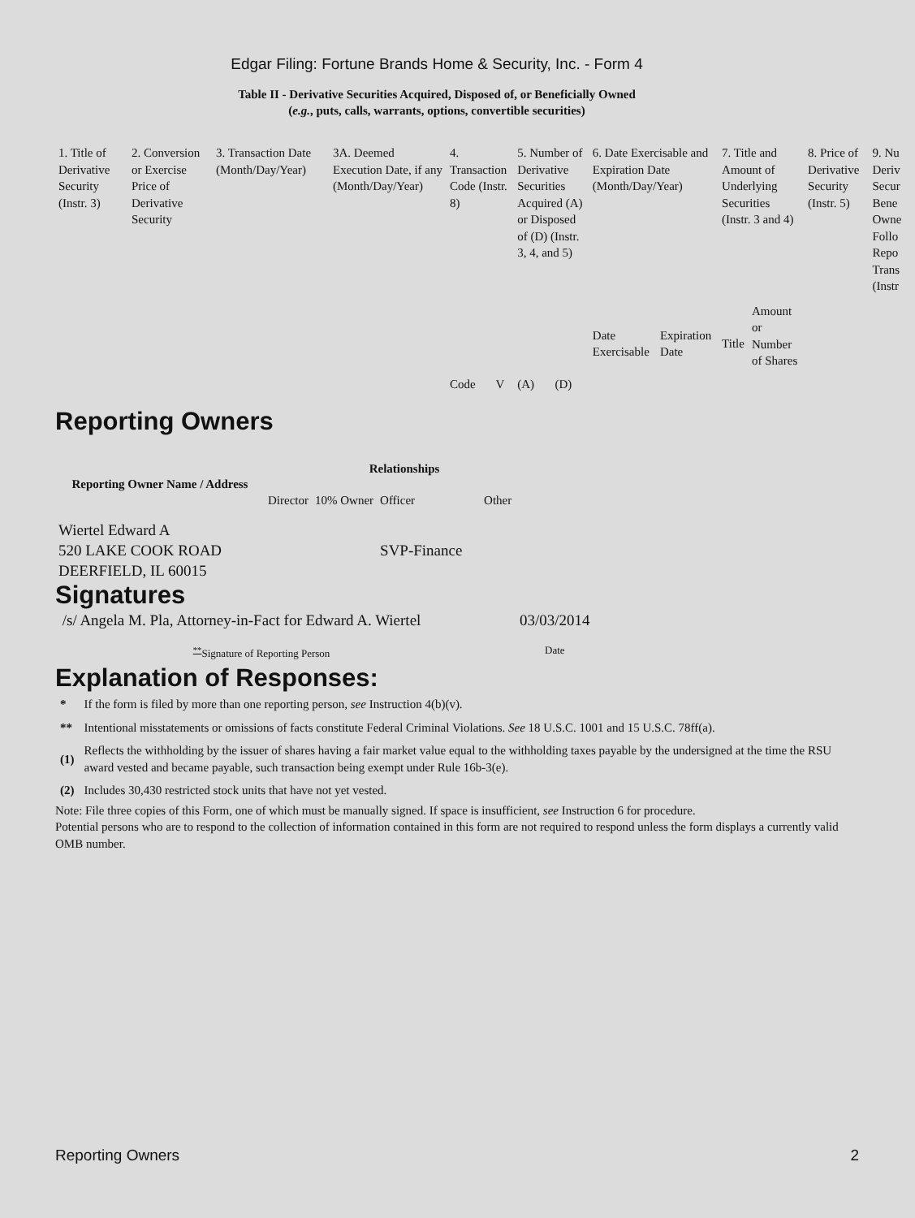Edgar Filing: Fortune Brands Home & Security, Inc. - Form 4
Table II - Derivative Securities Acquired, Disposed of, or Beneficially Owned
(e.g., puts, calls, warrants, options, convertible securities)
| 1. Title of Derivative Security (Instr. 3) | 2. Conversion or Exercise Price of Derivative Security | 3. Transaction Date (Month/Day/Year) | 3A. Deemed Execution Date, if any (Month/Day/Year) | 4. Transaction Code (Instr. 8) | | 5. Number of Derivative Securities Acquired (A) or Disposed of (D) (Instr. 3, 4, and 5) | | 6. Date Exercisable and Expiration Date (Month/Day/Year) | | 7. Title and Amount of Underlying Securities (Instr. 3 and 4) | | 8. Price of Derivative Security (Instr. 5) | 9. Nu Deriv Secur Bene Owne Follo Repo Trans (Instr |
| | | | | Code | V | (A) | (D) | Date Exercisable | Expiration Date | Title | Amount or Number of Shares | | |
Reporting Owners
| Reporting Owner Name / Address | Relationships | | | |
| --- | --- | --- | --- | --- |
| | Director | 10% Owner | Officer | Other |
| Wiertel Edward A 520 LAKE COOK ROAD DEERFIELD, IL 60015 | | | SVP-Finance | |
Signatures
| /s/ Angela M. Pla, Attorney-in-Fact for Edward A. Wiertel | 03/03/2014 |
| <sup>**</sup> Signature of Reporting Person | Date |
Explanation of Responses:
| * | If the form is filed by more than one reporting person, see Instruction 4(b)(v). |
| ** | Intentional misstatements or omissions of facts constitute Federal Criminal Violations. See 18 U.S.C. 1001 and 15 U.S.C. 78ff(a). |
| (1) | Reflects the withholding by the issuer of shares having a fair market value equal to the withholding taxes payable by the undersigned at the time the RSU award vested and became payable, such transaction being exempt under Rule 16b-3(e). |
| (2) | Includes 30,430 restricted stock units that have not yet vested. |
Note: File three copies of this Form, one of which must be manually signed. If space is insufficient, see Instruction 6 for procedure.
Potential persons who are to respond to the collection of information contained in this form are not required to respond unless the form displays a currently valid OMB number.
Reporting Owners 2